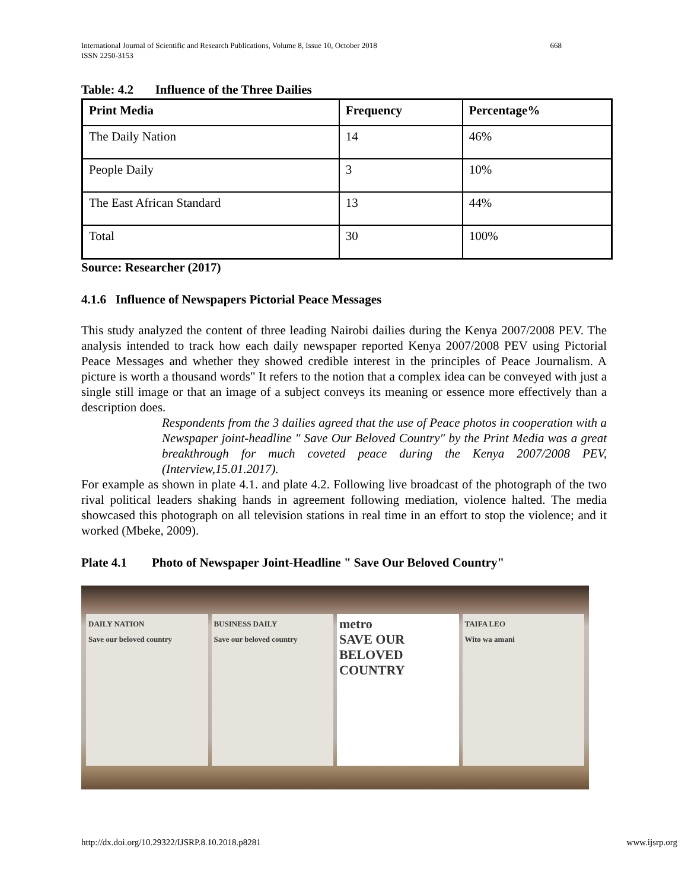668 International Journal of Scientific and Research Publications, Volume 8, Issue 10, October 2018
ISSN 2250-3153
Table: 4.2 Influence of the Three Dailies
| Print Media | Frequency | Percentage% |
| --- | --- | --- |
| The Daily Nation | 14 | 46% |
| People Daily | 3 | 10% |
| The East African Standard | 13 | 44% |
| Total | 30 | 100% |
Source: Researcher (2017)
4.1.6 Influence of Newspapers Pictorial Peace Messages
This study analyzed the content of three leading Nairobi dailies during the Kenya 2007/2008 PEV. The analysis intended to track how each daily newspaper reported Kenya 2007/2008 PEV using Pictorial Peace Messages and whether they showed credible interest in the principles of Peace Journalism. A picture is worth a thousand words" It refers to the notion that a complex idea can be conveyed with just a single still image or that an image of a subject conveys its meaning or essence more effectively than a description does.
Respondents from the 3 dailies agreed that the use of Peace photos in cooperation with a Newspaper joint-headline " Save Our Beloved Country" by the Print Media was a great breakthrough for much coveted peace during the Kenya 2007/2008 PEV, (Interview,15.01.2017).
For example as shown in plate 4.1. and plate 4.2. Following live broadcast of the photograph of the two rival political leaders shaking hands in agreement following mediation, violence halted. The media showcased this photograph on all television stations in real time in an effort to stop the violence; and it worked (Mbeke, 2009).
Plate 4.1 Photo of Newspaper Joint-Headline " Save Our Beloved Country"
DAILY NATION
Save our beloved country
BUSINESS DAILY
Save our beloved country
metro
SAVE OUR BELOVED COUNTRY
TAIFA LEO
Wito wa amani
www.ijsrp.org http://dx.doi.org/10.29322/IJSRP.8.10.2018.p8281